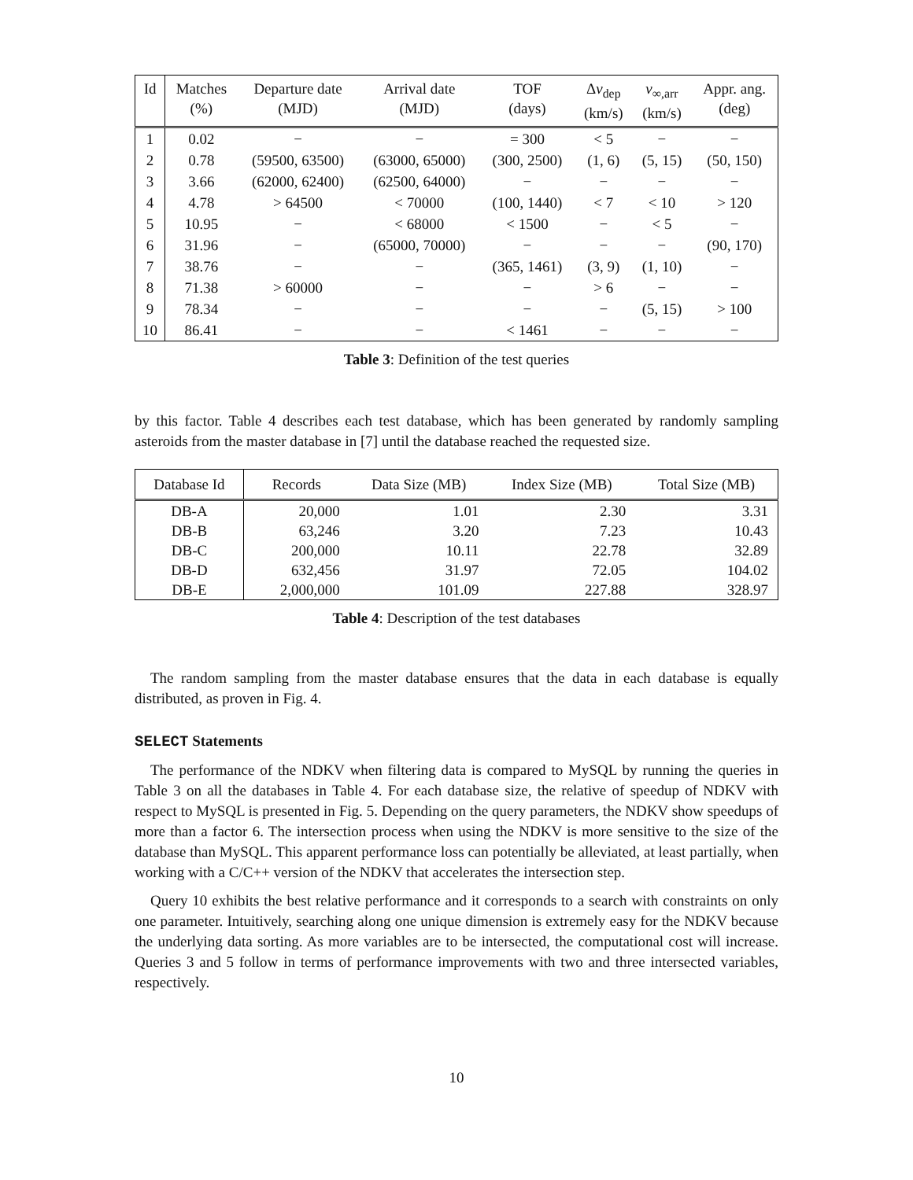| Id | Matches (%) | Departure date (MJD) | Arrival date (MJD) | TOF (days) | Δ v<sub>dep</sub> (km/s) | v<sub>∞,arr</sub> (km/s) | Appr. ang. (deg) |
| --- | --- | --- | --- | --- | --- | --- | --- |
| 1 | 0.02 | − | − | = 300 | < 5 | − | − |
| 2 | 0.78 | (59500, 63500) | (63000, 65000) | (300, 2500) | (1, 6) | (5, 15) | (50, 150) |
| 3 | 3.66 | (62000, 62400) | (62500, 64000) | − | − | − | − |
| 4 | 4.78 | > 64500 | < 70000 | (100, 1440) | < 7 | < 10 | > 120 |
| 5 | 10.95 | − | < 68000 | < 1500 | − | < 5 | − |
| 6 | 31.96 | − | (65000, 70000) | − | − | − | (90, 170) |
| 7 | 38.76 | − | − | (365, 1461) | (3, 9) | (1, 10) | − |
| 8 | 71.38 | > 60000 | − | − | > 6 | − | − |
| 9 | 78.34 | − | − | − | − | (5, 15) | > 100 |
| 10 | 86.41 | − | − | < 1461 | − | − | − |
Table 3: Definition of the test queries
by this factor. Table 4 describes each test database, which has been generated by randomly sampling asteroids from the master database in [7] until the database reached the requested size.
| Database Id | Records | Data Size (MB) | Index Size (MB) | Total Size (MB) |
| --- | --- | --- | --- | --- |
| DB-A | 20,000 | 1.01 | 2.30 | 3.31 |
| DB-B | 63,246 | 3.20 | 7.23 | 10.43 |
| DB-C | 200,000 | 10.11 | 22.78 | 32.89 |
| DB-D | 632,456 | 31.97 | 72.05 | 104.02 |
| DB-E | 2,000,000 | 101.09 | 227.88 | 328.97 |
Table 4: Description of the test databases
The random sampling from the master database ensures that the data in each database is equally distributed, as proven in Fig. 4.
SELECT Statements
The performance of the NDKV when filtering data is compared to MySQL by running the queries in Table 3 on all the databases in Table 4. For each database size, the relative of speedup of NDKV with respect to MySQL is presented in Fig. 5. Depending on the query parameters, the NDKV show speedups of more than a factor 6. The intersection process when using the NDKV is more sensitive to the size of the database than MySQL. This apparent performance loss can potentially be alleviated, at least partially, when working with a C/C++ version of the NDKV that accelerates the intersection step.
Query 10 exhibits the best relative performance and it corresponds to a search with constraints on only one parameter. Intuitively, searching along one unique dimension is extremely easy for the NDKV because the underlying data sorting. As more variables are to be intersected, the computational cost will increase. Queries 3 and 5 follow in terms of performance improvements with two and three intersected variables, respectively.
10